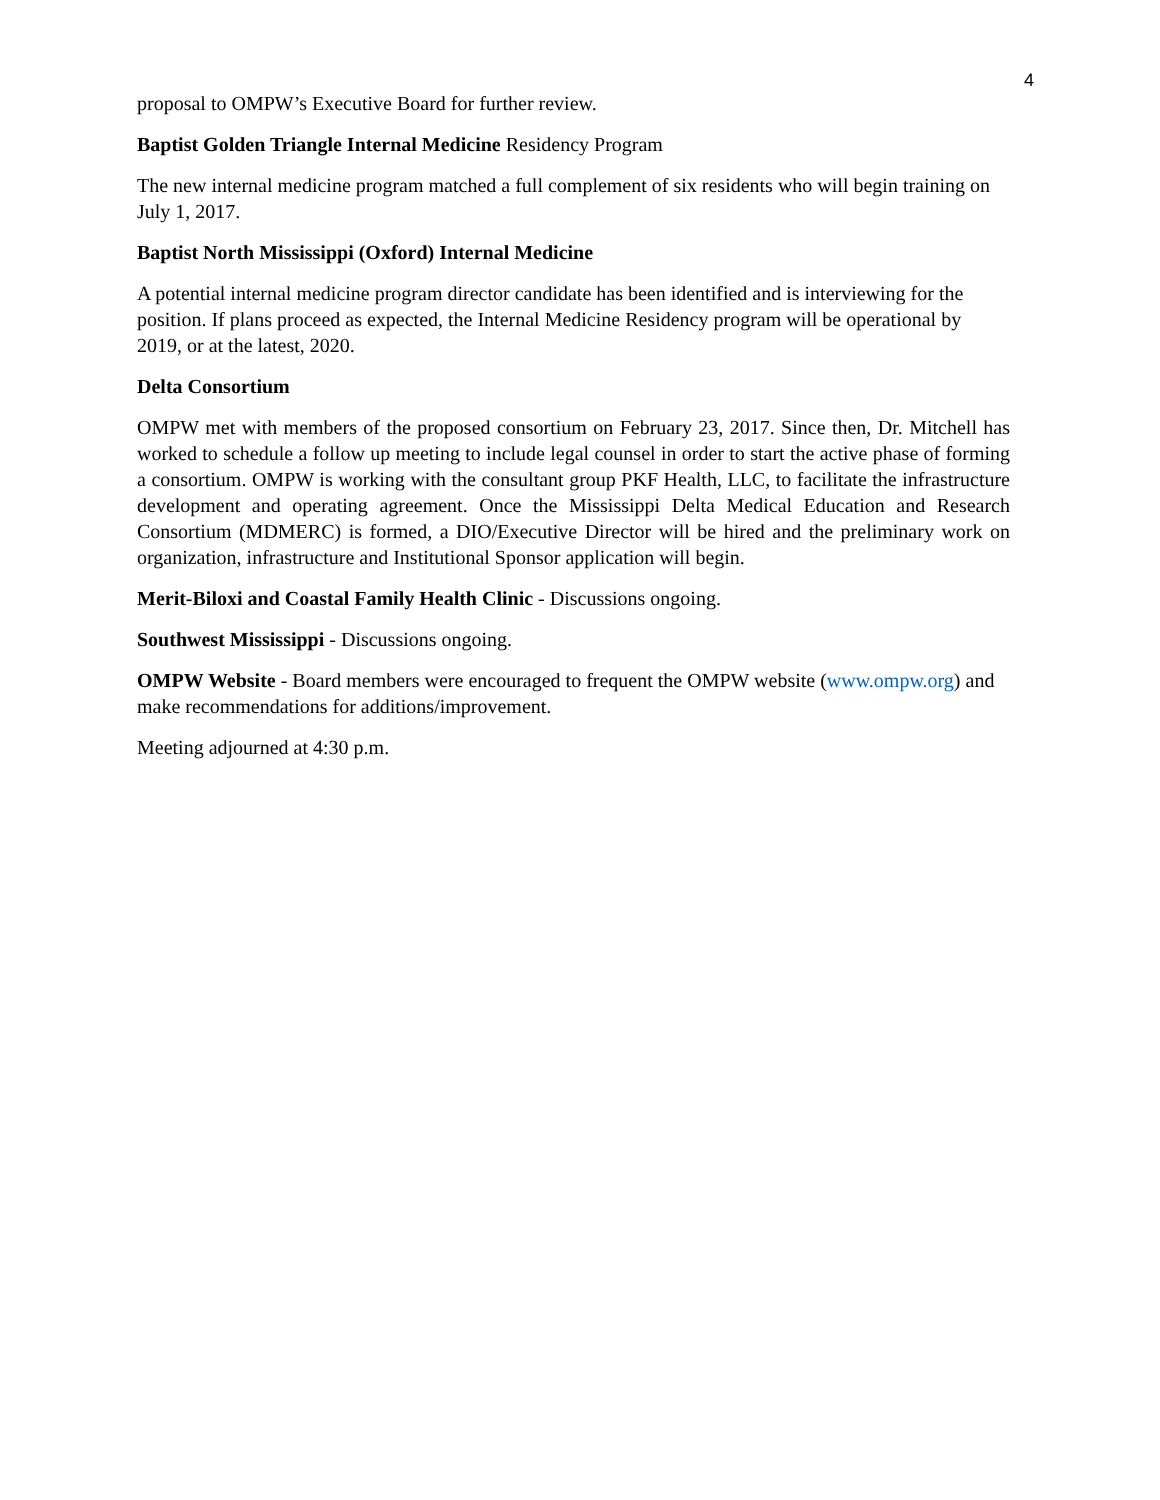4
proposal to OMPW’s Executive Board for further review.
Baptist Golden Triangle Internal Medicine Residency Program
The new internal medicine program matched a full complement of six residents who will begin training on July 1, 2017.
Baptist North Mississippi (Oxford) Internal Medicine
A potential internal medicine program director candidate has been identified and is interviewing for the position. If plans proceed as expected, the Internal Medicine Residency program will be operational by 2019, or at the latest, 2020.
Delta Consortium
OMPW met with members of the proposed consortium on February 23, 2017. Since then, Dr. Mitchell has worked to schedule a follow up meeting to include legal counsel in order to start the active phase of forming a consortium. OMPW is working with the consultant group PKF Health, LLC, to facilitate the infrastructure development and operating agreement. Once the Mississippi Delta Medical Education and Research Consortium (MDMERC) is formed, a DIO/Executive Director will be hired and the preliminary work on organization, infrastructure and Institutional Sponsor application will begin.
Merit-Biloxi and Coastal Family Health Clinic - Discussions ongoing.
Southwest Mississippi - Discussions ongoing.
OMPW Website - Board members were encouraged to frequent the OMPW website (www.ompw.org) and make recommendations for additions/improvement.
Meeting adjourned at 4:30 p.m.